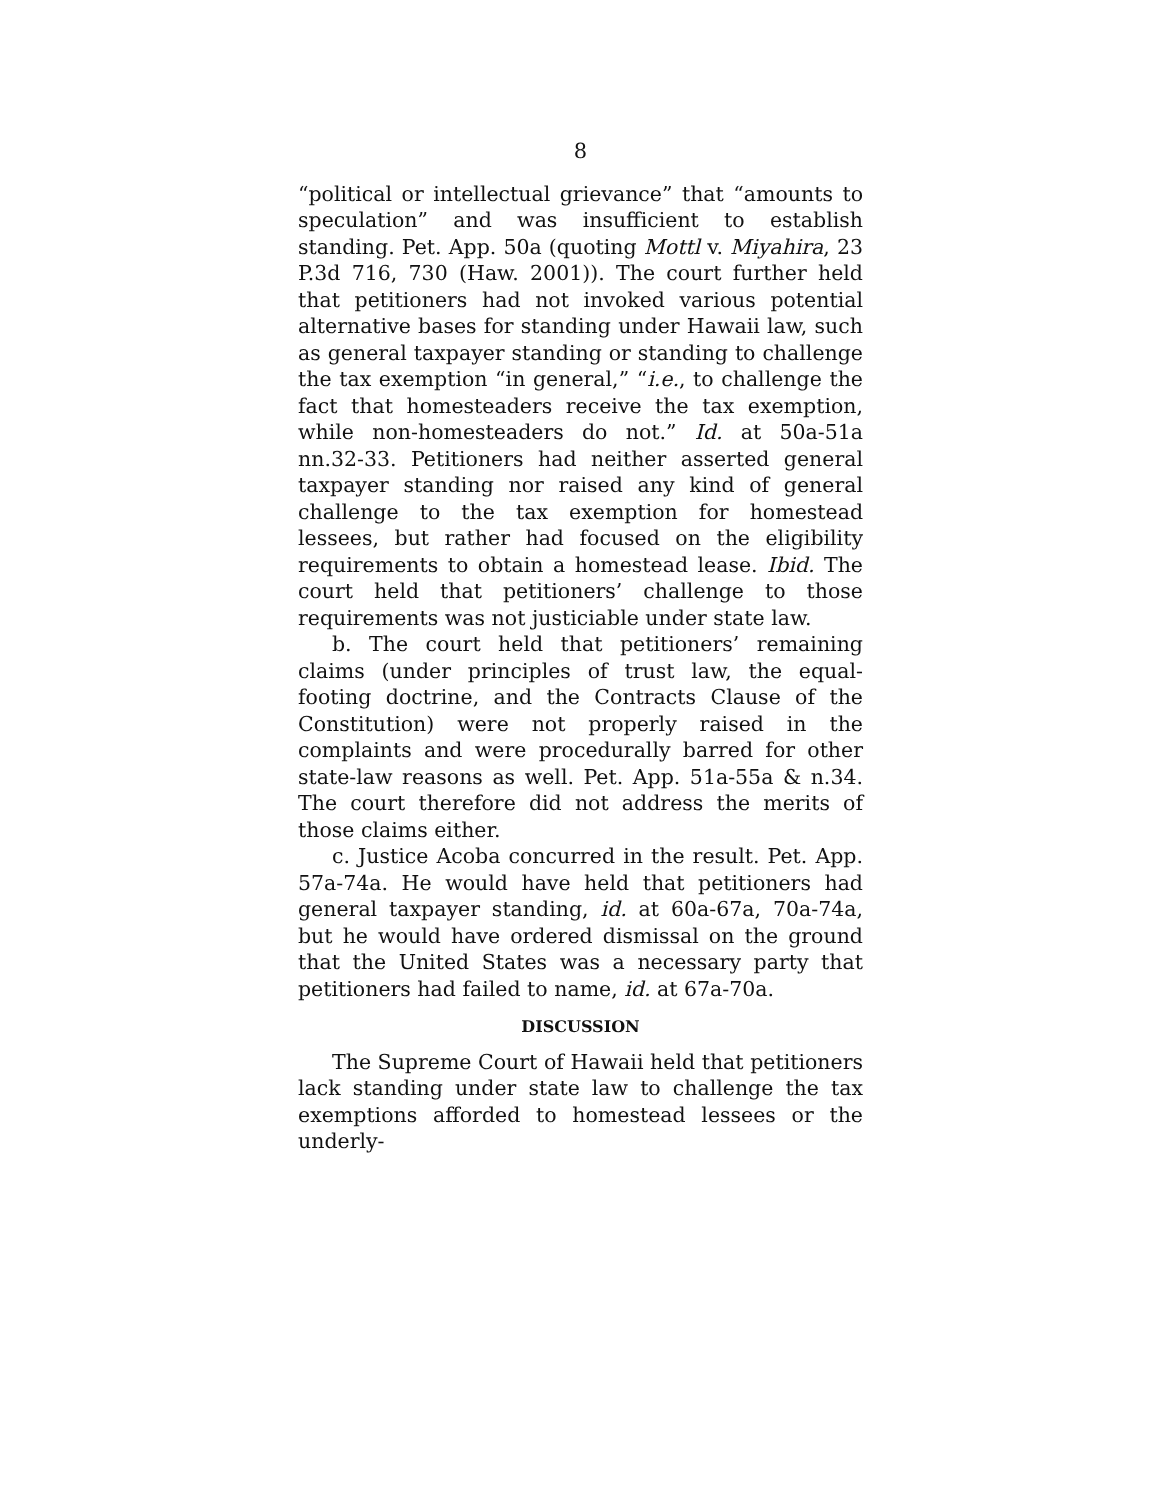8
“political or intellectual grievance” that “amounts to speculation” and was insufficient to establish standing. Pet. App. 50a (quoting Mottl v. Miyahira, 23 P.3d 716, 730 (Haw. 2001)). The court further held that petitioners had not invoked various potential alternative bases for standing under Hawaii law, such as general taxpayer standing or standing to challenge the tax exemption “in general,” “i.e., to challenge the fact that homesteaders receive the tax exemption, while non-homesteaders do not.” Id. at 50a-51a nn.32-33. Petitioners had neither asserted general taxpayer standing nor raised any kind of general challenge to the tax exemption for homestead lessees, but rather had focused on the eligibility requirements to obtain a homestead lease. Ibid. The court held that petitioners’ challenge to those requirements was not justiciable under state law.
b. The court held that petitioners’ remaining claims (under principles of trust law, the equal-footing doctrine, and the Contracts Clause of the Constitution) were not properly raised in the complaints and were procedurally barred for other state-law reasons as well. Pet. App. 51a-55a & n.34. The court therefore did not address the merits of those claims either.
c. Justice Acoba concurred in the result. Pet. App. 57a-74a. He would have held that petitioners had general taxpayer standing, id. at 60a-67a, 70a-74a, but he would have ordered dismissal on the ground that the United States was a necessary party that petitioners had failed to name, id. at 67a-70a.
DISCUSSION
The Supreme Court of Hawaii held that petitioners lack standing under state law to challenge the tax exemptions afforded to homestead lessees or the underly-